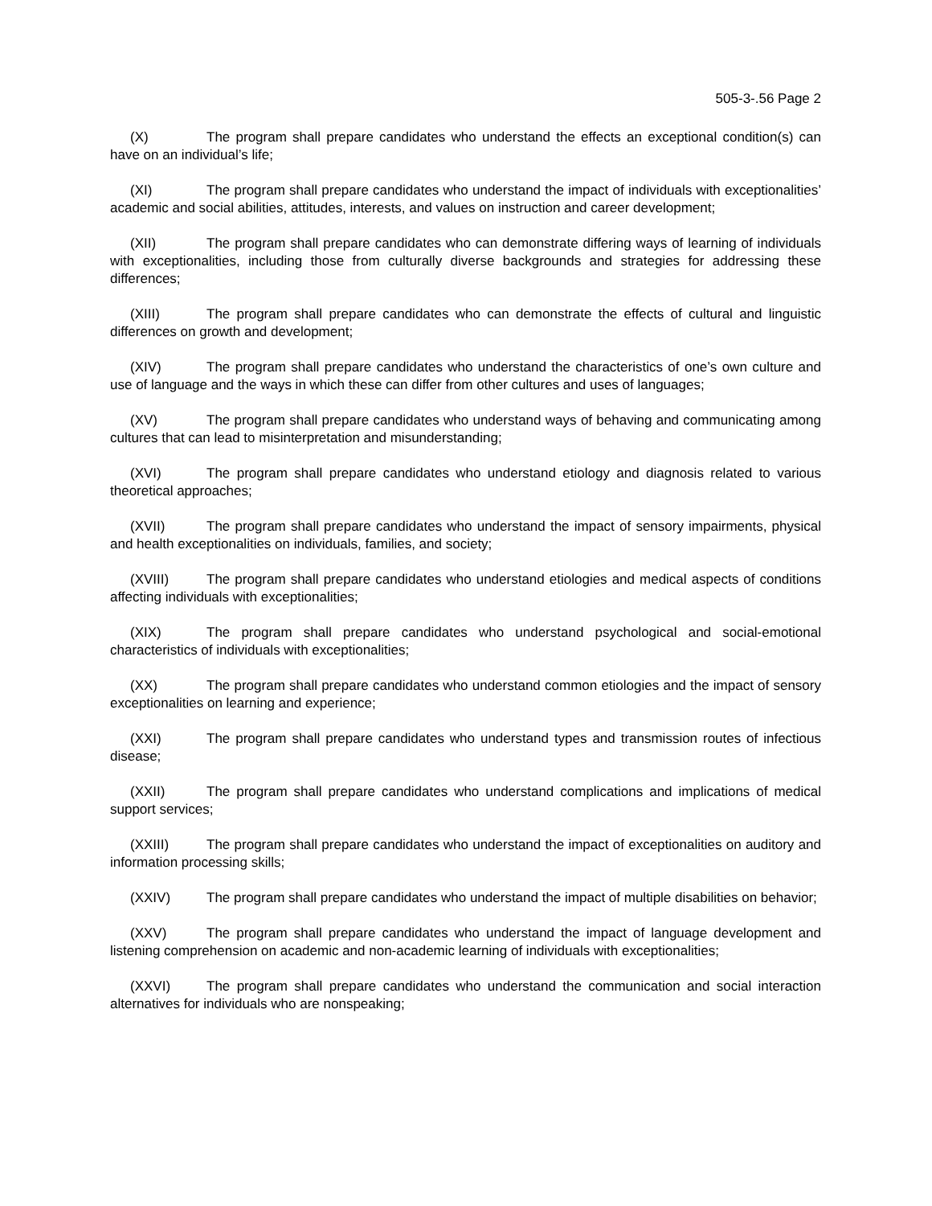505-3-.56 Page 2
(X) The program shall prepare candidates who understand the effects an exceptional condition(s) can have on an individual’s life;
(XI) The program shall prepare candidates who understand the impact of individuals with exceptionalities’ academic and social abilities, attitudes, interests, and values on instruction and career development;
(XII) The program shall prepare candidates who can demonstrate differing ways of learning of individuals with exceptionalities, including those from culturally diverse backgrounds and strategies for addressing these differences;
(XIII) The program shall prepare candidates who can demonstrate the effects of cultural and linguistic differences on growth and development;
(XIV) The program shall prepare candidates who understand the characteristics of one’s own culture and use of language and the ways in which these can differ from other cultures and uses of languages;
(XV) The program shall prepare candidates who understand ways of behaving and communicating among cultures that can lead to misinterpretation and misunderstanding;
(XVI) The program shall prepare candidates who understand etiology and diagnosis related to various theoretical approaches;
(XVII) The program shall prepare candidates who understand the impact of sensory impairments, physical and health exceptionalities on individuals, families, and society;
(XVIII) The program shall prepare candidates who understand etiologies and medical aspects of conditions affecting individuals with exceptionalities;
(XIX) The program shall prepare candidates who understand psychological and social-emotional characteristics of individuals with exceptionalities;
(XX) The program shall prepare candidates who understand common etiologies and the impact of sensory exceptionalities on learning and experience;
(XXI) The program shall prepare candidates who understand types and transmission routes of infectious disease;
(XXII) The program shall prepare candidates who understand complications and implications of medical support services;
(XXIII) The program shall prepare candidates who understand the impact of exceptionalities on auditory and information processing skills;
(XXIV) The program shall prepare candidates who understand the impact of multiple disabilities on behavior;
(XXV) The program shall prepare candidates who understand the impact of language development and listening comprehension on academic and non-academic learning of individuals with exceptionalities;
(XXVI) The program shall prepare candidates who understand the communication and social interaction alternatives for individuals who are nonspeaking;